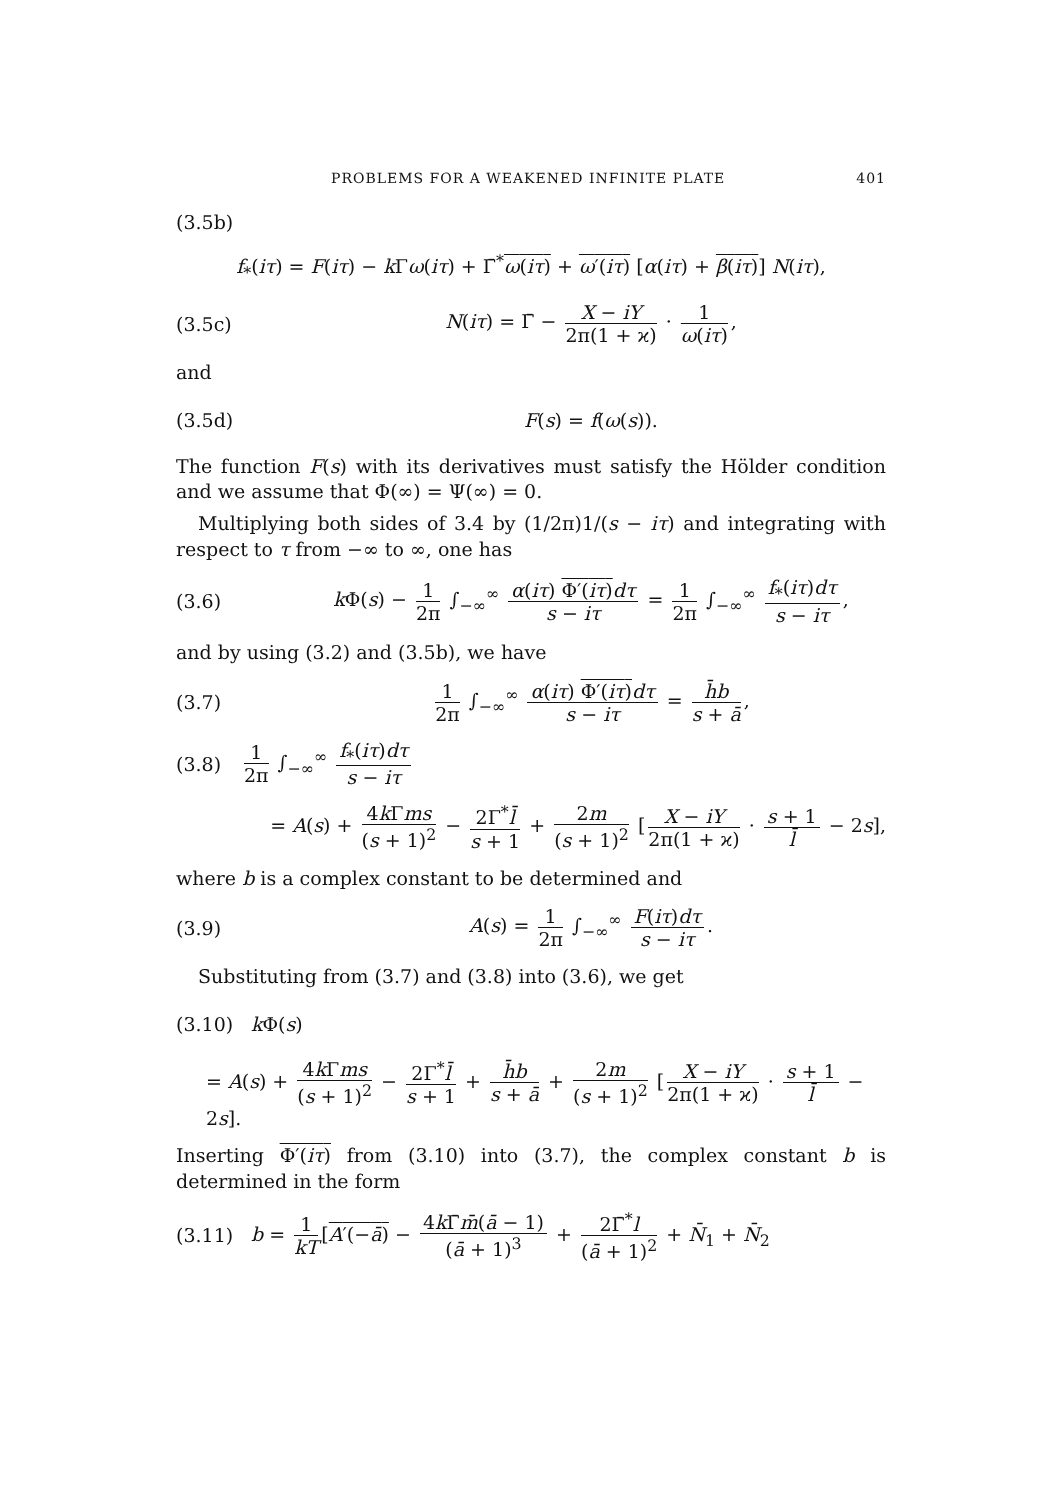PROBLEMS FOR A WEAKENED INFINITE PLATE 401
(3.5b)
f<sub>*</sub>(iτ) = F(iτ) − k Γω(iτ) + Γ̄<sup>*</sup>ω(iτ) + ω′(iτ) [α(iτ) + β(iτ)] N(iτ),
(3.5c)
N(iτ) = Γ̄ − X − iY 2π(1 + ϰ) · 1 ω(iτ),
and
(3.5d) F(s) = f(ω(s)).
The function F(s) with its derivatives must satisfy the Hölder condition and we assume that Φ(∞) = Ψ(∞) = 0.
Multiplying both sides of 3.4 by (1/2π)1/(s − iτ) and integrating with respect to τ from −∞ to ∞, one has
(3.6)
k Φ(s) − 1 2π ∫<sub>−∞</sub><sup>∞</sup> α(iτ) Φ′(iτ) dτ s − iτ = 1 2π ∫<sub>−∞</sub><sup>∞</sup> f<sub>*</sub>(iτ)dτ s − iτ,
and by using (3.2) and (3.5b), we have
(3.7)
1 2π ∫<sub>−∞</sub><sup>∞</sup> α(iτ) Φ′(iτ) dτ s − iτ = h̄b s + ā,
(3.8) 1 2π ∫<sub>−∞</sub><sup>∞</sup> f<sub>*</sub>(iτ)dτ s − iτ
= A(s) + 4k Γms (s + 1)<sup>2</sup> − 2Γ<sup>*</sup>l̄ s + 1 + 2m (s + 1)<sup>2</sup> [X − iY 2π(1 + ϰ) · s + 1 l̄ − 2s],
where b is a complex constant to be determined and
(3.9)
A(s) = 1 2π ∫<sub>−∞</sub><sup>∞</sup> F(iτ)dτ s − iτ.
Substituting from (3.7) and (3.8) into (3.6), we get
(3.10) k Φ(s)
= A(s) + 4k Γms (s + 1)<sup>2</sup> − 2Γ<sup>*</sup>l̄ s + 1 + h̄b s + ā + 2m (s + 1)<sup>2</sup> [X − iY 2π(1 + ϰ) · s + 1 l̄ − 2s].
Inserting Φ′(iτ) from (3.10) into (3.7), the complex constant b is determined in the form
(3.11)
b = 1 kT [A′(−ā) − 4k Γ̄m̄(ā − 1) (ā + 1)<sup>3</sup> + 2Γ̄<sup>*</sup>l (ā + 1)<sup>2</sup> + N̄<sub>1</sub> + N̄<sub>2</sub>